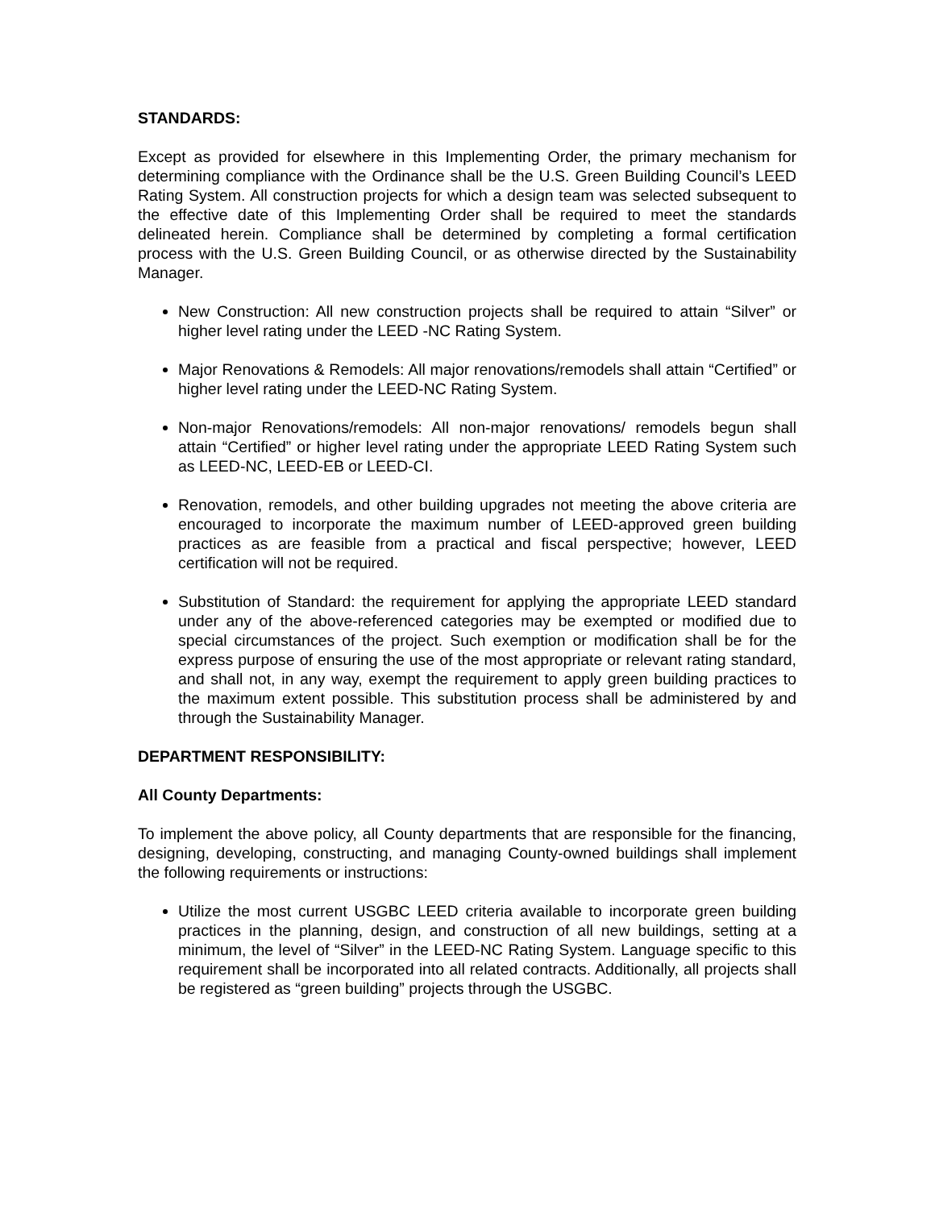STANDARDS:
Except as provided for elsewhere in this Implementing Order, the primary mechanism for determining compliance with the Ordinance shall be the U.S. Green Building Council’s LEED Rating System. All construction projects for which a design team was selected subsequent to the effective date of this Implementing Order shall be required to meet the standards delineated herein. Compliance shall be determined by completing a formal certification process with the U.S. Green Building Council, or as otherwise directed by the Sustainability Manager.
New Construction: All new construction projects shall be required to attain “Silver” or higher level rating under the LEED -NC Rating System.
Major Renovations & Remodels: All major renovations/remodels shall attain “Certified” or higher level rating under the LEED-NC Rating System.
Non-major Renovations/remodels: All non-major renovations/ remodels begun shall attain “Certified” or higher level rating under the appropriate LEED Rating System such as LEED-NC, LEED-EB or LEED-CI.
Renovation, remodels, and other building upgrades not meeting the above criteria are encouraged to incorporate the maximum number of LEED-approved green building practices as are feasible from a practical and fiscal perspective; however, LEED certification will not be required.
Substitution of Standard: the requirement for applying the appropriate LEED standard under any of the above-referenced categories may be exempted or modified due to special circumstances of the project. Such exemption or modification shall be for the express purpose of ensuring the use of the most appropriate or relevant rating standard, and shall not, in any way, exempt the requirement to apply green building practices to the maximum extent possible. This substitution process shall be administered by and through the Sustainability Manager.
DEPARTMENT RESPONSIBILITY:
All County Departments:
To implement the above policy, all County departments that are responsible for the financing, designing, developing, constructing, and managing County-owned buildings shall implement the following requirements or instructions:
Utilize the most current USGBC LEED criteria available to incorporate green building practices in the planning, design, and construction of all new buildings, setting at a minimum, the level of “Silver” in the LEED-NC Rating System. Language specific to this requirement shall be incorporated into all related contracts. Additionally, all projects shall be registered as “green building” projects through the USGBC.